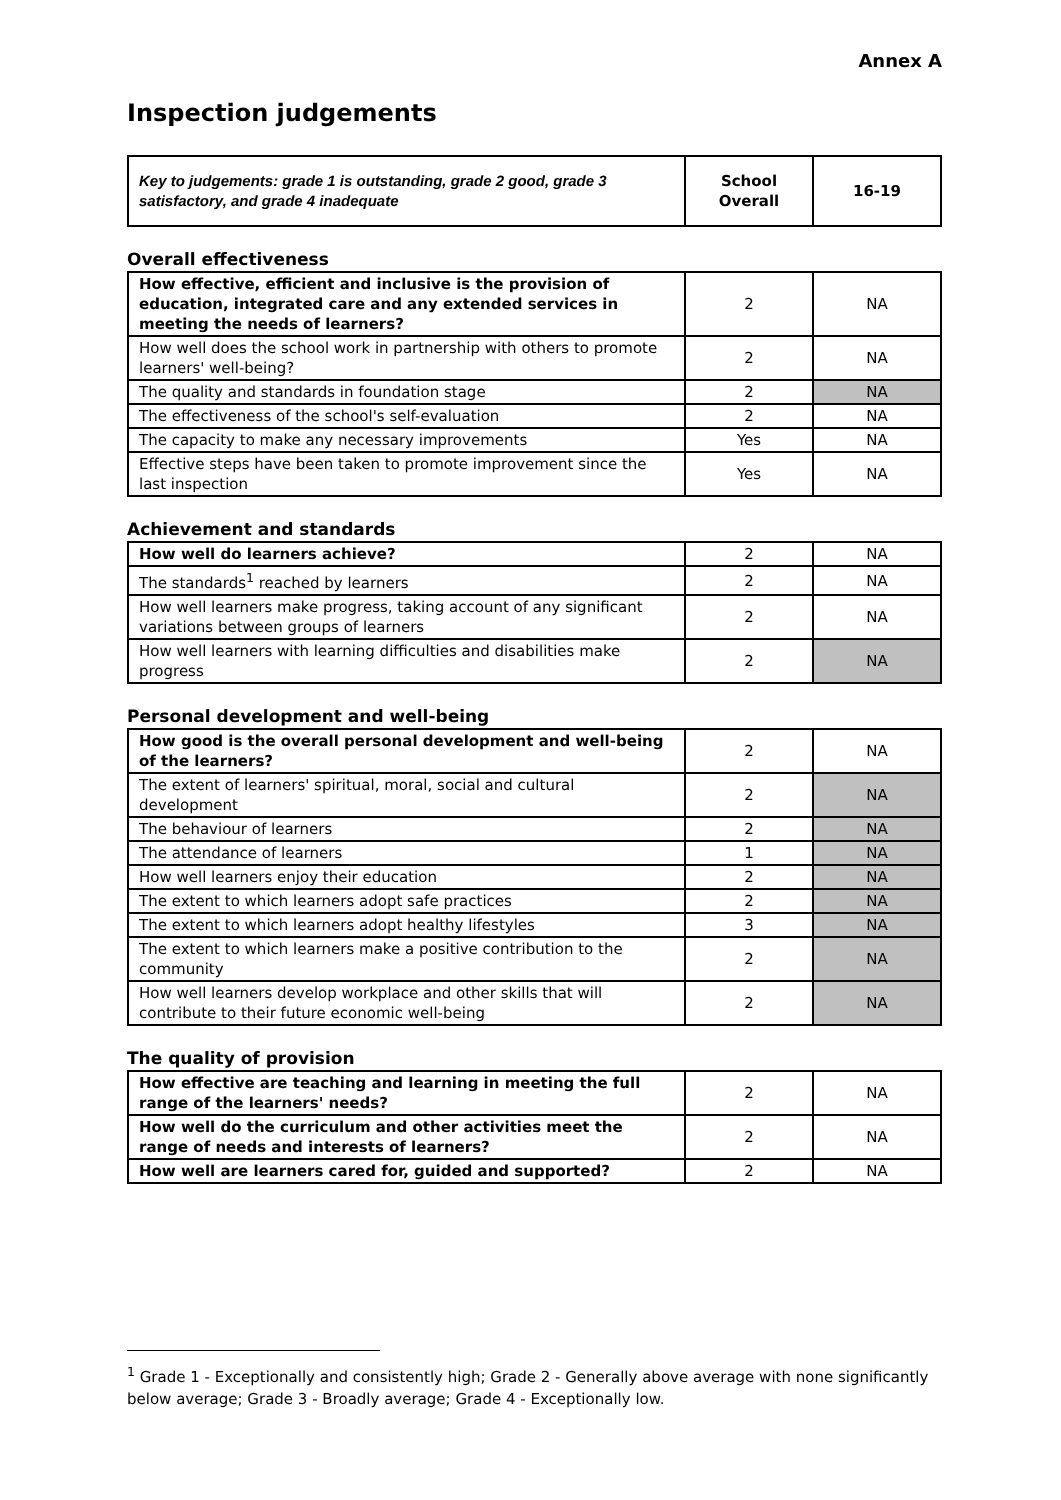Annex A
Inspection judgements
| Key to judgements: grade 1 is outstanding, grade 2 good, grade 3 satisfactory, and grade 4 inadequate | School Overall | 16-19 |
Overall effectiveness
| How effective, efficient and inclusive is the provision of education, integrated care and any extended services in meeting the needs of learners? | 2 | NA |
| How well does the school work in partnership with others to promote learners' well-being? | 2 | NA |
| The quality and standards in foundation stage | 2 | NA |
| The effectiveness of the school's self-evaluation | 2 | NA |
| The capacity to make any necessary improvements | Yes | NA |
| Effective steps have been taken to promote improvement since the last inspection | Yes | NA |
Achievement and standards
| How well do learners achieve? | 2 | NA |
| The standards<sup>1</sup> reached by learners | 2 | NA |
| How well learners make progress, taking account of any significant variations between groups of learners | 2 | NA |
| How well learners with learning difficulties and disabilities make progress | 2 | NA |
Personal development and well-being
| How good is the overall personal development and well-being of the learners? | 2 | NA |
| The extent of learners' spiritual, moral, social and cultural development | 2 | NA |
| The behaviour of learners | 2 | NA |
| The attendance of learners | 1 | NA |
| How well learners enjoy their education | 2 | NA |
| The extent to which learners adopt safe practices | 2 | NA |
| The extent to which learners adopt healthy lifestyles | 3 | NA |
| The extent to which learners make a positive contribution to the community | 2 | NA |
| How well learners develop workplace and other skills that will contribute to their future economic well-being | 2 | NA |
The quality of provision
| How effective are teaching and learning in meeting the full range of the learners' needs? | 2 | NA |
| How well do the curriculum and other activities meet the range of needs and interests of learners? | 2 | NA |
| How well are learners cared for, guided and supported? | 2 | NA |
<sup>1</sup> Grade 1 - Exceptionally and consistently high; Grade 2 - Generally above average with none significantly below average; Grade 3 - Broadly average; Grade 4 - Exceptionally low.